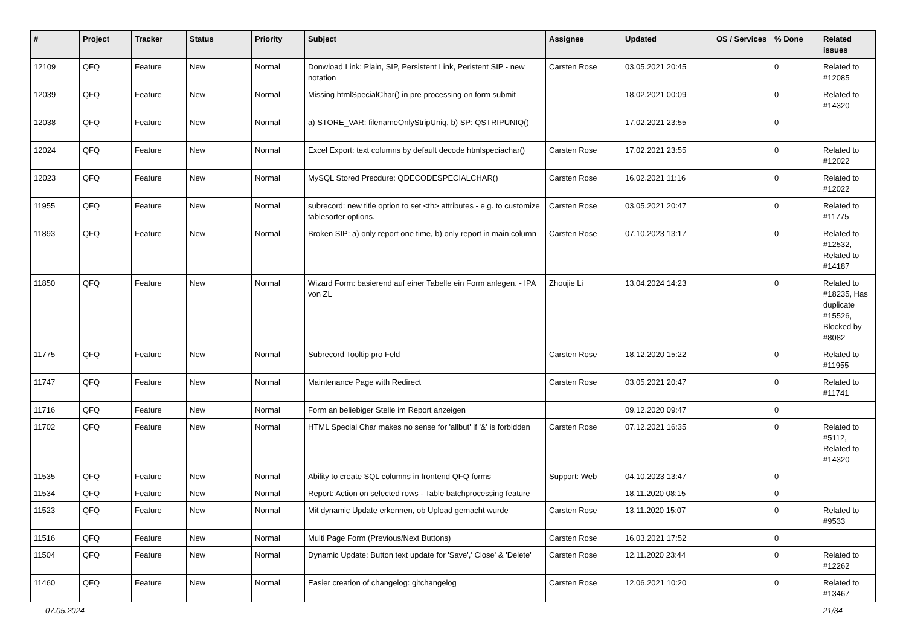| # | Project | Tracker | Status | Priority | Subject | Assignee | Updated | OS / Services | % Done | Related issues |
| --- | --- | --- | --- | --- | --- | --- | --- | --- | --- | --- |
| 12109 | QFQ | Feature | New | Normal | Donwload Link: Plain, SIP, Persistent Link, Peristent SIP - new notation | Carsten Rose | 03.05.2021 20:45 | | 0 | Related to #12085 |
| 12039 | QFQ | Feature | New | Normal | Missing htmlSpecialChar() in pre processing on form submit | | 18.02.2021 00:09 | | 0 | Related to #14320 |
| 12038 | QFQ | Feature | New | Normal | a) STORE_VAR: filenameOnlyStripUniq, b) SP: QSTRIPUNIQ() | | 17.02.2021 23:55 | | 0 | |
| 12024 | QFQ | Feature | New | Normal | Excel Export: text columns by default decode htmlspeciachar() | Carsten Rose | 17.02.2021 23:55 | | 0 | Related to #12022 |
| 12023 | QFQ | Feature | New | Normal | MySQL Stored Precdure: QDECODESPECIALCHAR() | Carsten Rose | 16.02.2021 11:16 | | 0 | Related to #12022 |
| 11955 | QFQ | Feature | New | Normal | subrecord: new title option to set <th> attributes - e.g. to customize tablesorter options. | Carsten Rose | 03.05.2021 20:47 | | 0 | Related to #11775 |
| 11893 | QFQ | Feature | New | Normal | Broken SIP: a) only report one time, b) only report in main column | Carsten Rose | 07.10.2023 13:17 | | 0 | Related to #12532, Related to #14187 |
| 11850 | QFQ | Feature | New | Normal | Wizard Form: basierend auf einer Tabelle ein Form anlegen. - IPA von ZL | Zhoujie Li | 13.04.2024 14:23 | | 0 | Related to #18235, Has duplicate #15526, Blocked by #8082 |
| 11775 | QFQ | Feature | New | Normal | Subrecord Tooltip pro Feld | Carsten Rose | 18.12.2020 15:22 | | 0 | Related to #11955 |
| 11747 | QFQ | Feature | New | Normal | Maintenance Page with Redirect | Carsten Rose | 03.05.2021 20:47 | | 0 | Related to #11741 |
| 11716 | QFQ | Feature | New | Normal | Form an beliebiger Stelle im Report anzeigen | | 09.12.2020 09:47 | | 0 | |
| 11702 | QFQ | Feature | New | Normal | HTML Special Char makes no sense for 'allbut' if '&' is forbidden | Carsten Rose | 07.12.2021 16:35 | | 0 | Related to #5112, Related to #14320 |
| 11535 | QFQ | Feature | New | Normal | Ability to create SQL columns in frontend QFQ forms | Support: Web | 04.10.2023 13:47 | | 0 | |
| 11534 | QFQ | Feature | New | Normal | Report: Action on selected rows - Table batchprocessing feature | | 18.11.2020 08:15 | | 0 | |
| 11523 | QFQ | Feature | New | Normal | Mit dynamic Update erkennen, ob Upload gemacht wurde | Carsten Rose | 13.11.2020 15:07 | | 0 | Related to #9533 |
| 11516 | QFQ | Feature | New | Normal | Multi Page Form (Previous/Next Buttons) | Carsten Rose | 16.03.2021 17:52 | | 0 | |
| 11504 | QFQ | Feature | New | Normal | Dynamic Update: Button text update for 'Save',' Close' & 'Delete' | Carsten Rose | 12.11.2020 23:44 | | 0 | Related to #12262 |
| 11460 | QFQ | Feature | New | Normal | Easier creation of changelog: gitchangelog | Carsten Rose | 12.06.2021 10:20 | | 0 | Related to #13467 |
07.05.2024 21/34